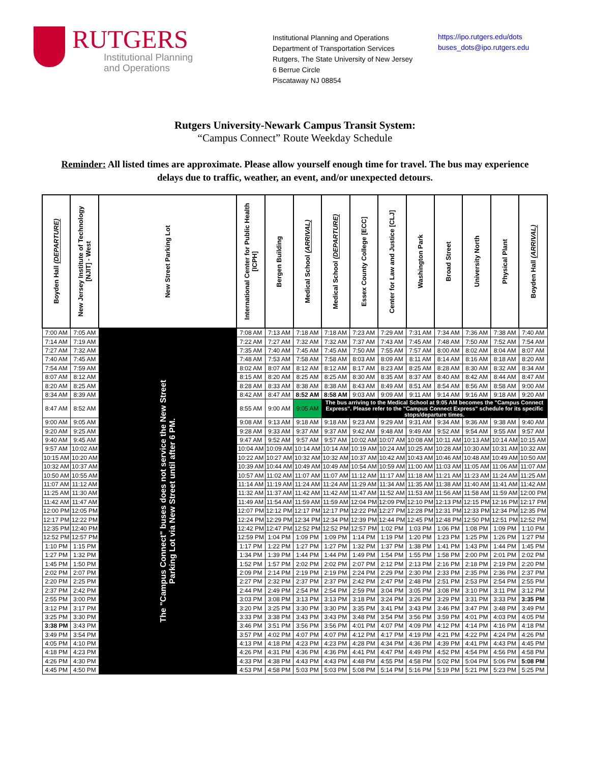RUTGERS
Institutional Planning
and Operations
Institutional Planning and Operations
Department of Transportation Services
Rutgers, The State University of New Jersey
6 Berrue Circle
Piscataway NJ 08854
https://ipo.rutgers.edu/dots
buses_dots@ipo.rutgers.edu
Rutgers University-Newark Campus Transit System:
“Campus Connect” Route Weekday Schedule
Reminder: All listed times are approximate. Please allow yourself enough time for travel. The bus may experience delays due to traffic, weather, an event, and/or unexpected detours.
| Boyden Hall (DEPARTURE) | New Jersey Institute of Technology [NJIT] - West | New Street Parking Lot | International Center for Public Health [ICPH] | Bergen Building | Medical School (ARRIVAL) | Medical School (DEPARTURE) | Essex County College [ECC] | Center for Law and Justice [CLJ] | Washington Park | Broad Street | University North | Physical Plant | Boyden Hall (ARRIVAL) |
| --- | --- | --- | --- | --- | --- | --- | --- | --- | --- | --- | --- | --- | --- |
| 7:00 AM | 7:05 AM | The "Campus Connect" buses does not service the New Street Parking Lot via New Street until after 6 PM. | 7:08 AM | 7:13 AM | 7:18 AM | 7:18 AM | 7:23 AM | 7:29 AM | 7:31 AM | 7:34 AM | 7:36 AM | 7:38 AM | 7:40 AM |
| 7:14 AM | 7:19 AM | | 7:22 AM | 7:27 AM | 7:32 AM | 7:32 AM | 7:37 AM | 7:43 AM | 7:45 AM | 7:48 AM | 7:50 AM | 7:52 AM | 7:54 AM |
| 7:27 AM | 7:32 AM | | 7:35 AM | 7:40 AM | 7:45 AM | 7:45 AM | 7:50 AM | 7:55 AM | 7:57 AM | 8:00 AM | 8:02 AM | 8:04 AM | 8:07 AM |
| 7:40 AM | 7:45 AM | | 7:48 AM | 7:53 AM | 7:58 AM | 7:58 AM | 8:03 AM | 8:09 AM | 8:11 AM | 8:14 AM | 8:16 AM | 8:18 AM | 8:20 AM |
| 7:54 AM | 7:59 AM | | 8:02 AM | 8:07 AM | 8:12 AM | 8:12 AM | 8:17 AM | 8:23 AM | 8:25 AM | 8:28 AM | 8:30 AM | 8:32 AM | 8:34 AM |
| 8:07 AM | 8:12 AM | | 8:15 AM | 8:20 AM | 8:25 AM | 8:25 AM | 8:30 AM | 8:35 AM | 8:37 AM | 8:40 AM | 8:42 AM | 8:44 AM | 8:47 AM |
| 8:20 AM | 8:25 AM | | 8:28 AM | 8:33 AM | 8:38 AM | 8:38 AM | 8:43 AM | 8:49 AM | 8:51 AM | 8:54 AM | 8:56 AM | 8:58 AM | 9:00 AM |
| 8:34 AM | 8:39 AM | | 8:42 AM | 8:47 AM | 8:52 AM | 8:58 AM | 9:03 AM | 9:09 AM | 9:11 AM | 9:14 AM | 9:16 AM | 9:18 AM | 9:20 AM |
| 8:47 AM | 8:52 AM | | 8:55 AM | 9:00 AM | 9:05 AM | The bus arriving to the Medical School at 9:05 AM becomes the "Campus Connect Express". Please refer to the "Campus Connect Express" schedule for its specific stops/departure times. | | | | | | | |
| 9:00 AM | 9:05 AM | | 9:08 AM | 9:13 AM | 9:18 AM | 9:18 AM | 9:23 AM | 9:29 AM | 9:31 AM | 9:34 AM | 9:36 AM | 9:38 AM | 9:40 AM |
| 9:20 AM | 9:25 AM | | 9:28 AM | 9:33 AM | 9:37 AM | 9:37 AM | 9:42 AM | 9:48 AM | 9:49 AM | 9:52 AM | 9:54 AM | 9:55 AM | 9:57 AM |
| 9:40 AM | 9:45 AM | | 9:47 AM | 9:52 AM | 9:57 AM | 9:57 AM | 10:02 AM | 10:07 AM | 10:08 AM | 10:11 AM | 10:13 AM | 10:14 AM | 10:15 AM |
| 9:57 AM | 10:02 AM | | 10:04 AM | 10:09 AM | 10:14 AM | 10:14 AM | 10:19 AM | 10:24 AM | 10:25 AM | 10:28 AM | 10:30 AM | 10:31 AM | 10:32 AM |
| 10:15 AM | 10:20 AM | | 10:22 AM | 10:27 AM | 10:32 AM | 10:32 AM | 10:37 AM | 10:42 AM | 10:43 AM | 10:46 AM | 10:48 AM | 10:49 AM | 10:50 AM |
| 10:32 AM | 10:37 AM | | 10:39 AM | 10:44 AM | 10:49 AM | 10:49 AM | 10:54 AM | 10:59 AM | 11:00 AM | 11:03 AM | 11:05 AM | 11:06 AM | 11:07 AM |
| 10:50 AM | 10:55 AM | | 10:57 AM | 11:02 AM | 11:07 AM | 11:07 AM | 11:12 AM | 11:17 AM | 11:18 AM | 11:21 AM | 11:23 AM | 11:24 AM | 11:25 AM |
| 11:07 AM | 11:12 AM | | 11:14 AM | 11:19 AM | 11:24 AM | 11:24 AM | 11:29 AM | 11:34 AM | 11:35 AM | 11:38 AM | 11:40 AM | 11:41 AM | 11:42 AM |
| 11:25 AM | 11:30 AM | | 11:32 AM | 11:37 AM | 11:42 AM | 11:42 AM | 11:47 AM | 11:52 AM | 11:53 AM | 11:56 AM | 11:58 AM | 11:59 AM | 12:00 PM |
| 11:42 AM | 11:47 AM | | 11:49 AM | 11:54 AM | 11:59 AM | 11:59 AM | 12:04 PM | 12:09 PM | 12:10 PM | 12:13 PM | 12:15 PM | 12:16 PM | 12:17 PM |
| 12:00 PM | 12:05 PM | | 12:07 PM | 12:12 PM | 12:17 PM | 12:17 PM | 12:22 PM | 12:27 PM | 12:28 PM | 12:31 PM | 12:33 PM | 12:34 PM | 12:35 PM |
| 12:17 PM | 12:22 PM | | 12:24 PM | 12:29 PM | 12:34 PM | 12:34 PM | 12:39 PM | 12:44 PM | 12:45 PM | 12:48 PM | 12:50 PM | 12:51 PM | 12:52 PM |
| 12:35 PM | 12:40 PM | | 12:42 PM | 12:47 PM | 12:52 PM | 12:52 PM | 12:57 PM | 1:02 PM | 1:03 PM | 1:06 PM | 1:08 PM | 1:09 PM | 1:10 PM |
| 12:52 PM | 12:57 PM | | 12:59 PM | 1:04 PM | 1:09 PM | 1:09 PM | 1:14 PM | 1:19 PM | 1:20 PM | 1:23 PM | 1:25 PM | 1:26 PM | 1:27 PM |
| 1:10 PM | 1:15 PM | | 1:17 PM | 1:22 PM | 1:27 PM | 1:27 PM | 1:32 PM | 1:37 PM | 1:38 PM | 1:41 PM | 1:43 PM | 1:44 PM | 1:45 PM |
| 1:27 PM | 1:32 PM | | 1:34 PM | 1:39 PM | 1:44 PM | 1:44 PM | 1:49 PM | 1:54 PM | 1:55 PM | 1:58 PM | 2:00 PM | 2:01 PM | 2:02 PM |
| 1:45 PM | 1:50 PM | | 1:52 PM | 1:57 PM | 2:02 PM | 2:02 PM | 2:07 PM | 2:12 PM | 2:13 PM | 2:16 PM | 2:18 PM | 2:19 PM | 2:20 PM |
| 2:02 PM | 2:07 PM | | 2:09 PM | 2:14 PM | 2:19 PM | 2:19 PM | 2:24 PM | 2:29 PM | 2:30 PM | 2:33 PM | 2:35 PM | 2:36 PM | 2:37 PM |
| 2:20 PM | 2:25 PM | | 2:27 PM | 2:32 PM | 2:37 PM | 2:37 PM | 2:42 PM | 2:47 PM | 2:48 PM | 2:51 PM | 2:53 PM | 2:54 PM | 2:55 PM |
| 2:37 PM | 2:42 PM | | 2:44 PM | 2:49 PM | 2:54 PM | 2:54 PM | 2:59 PM | 3:04 PM | 3:05 PM | 3:08 PM | 3:10 PM | 3:11 PM | 3:12 PM |
| 2:55 PM | 3:00 PM | | 3:03 PM | 3:08 PM | 3:13 PM | 3:13 PM | 3:18 PM | 3:24 PM | 3:26 PM | 3:29 PM | 3:31 PM | 3:33 PM | 3:35 PM |
| 3:12 PM | 3:17 PM | | 3:20 PM | 3:25 PM | 3:30 PM | 3:30 PM | 3:35 PM | 3:41 PM | 3:43 PM | 3:46 PM | 3:47 PM | 3:48 PM | 3:49 PM |
| 3:25 PM | 3:30 PM | | 3:33 PM | 3:38 PM | 3:43 PM | 3:43 PM | 3:48 PM | 3:54 PM | 3:56 PM | 3:59 PM | 4:01 PM | 4:03 PM | 4:05 PM |
| 3:38 PM | 3:43 PM | | 3:46 PM | 3:51 PM | 3:56 PM | 3:56 PM | 4:01 PM | 4:07 PM | 4:09 PM | 4:12 PM | 4:14 PM | 4:16 PM | 4:18 PM |
| 3:49 PM | 3:54 PM | | 3:57 PM | 4:02 PM | 4:07 PM | 4:07 PM | 4:12 PM | 4:17 PM | 4:19 PM | 4:21 PM | 4:22 PM | 4:24 PM | 4:26 PM |
| 4:05 PM | 4:10 PM | | 4:13 PM | 4:18 PM | 4:23 PM | 4:23 PM | 4:28 PM | 4:34 PM | 4:36 PM | 4:39 PM | 4:41 PM | 4:43 PM | 4:45 PM |
| 4:18 PM | 4:23 PM | | 4:26 PM | 4:31 PM | 4:36 PM | 4:36 PM | 4:41 PM | 4:47 PM | 4:49 PM | 4:52 PM | 4:54 PM | 4:56 PM | 4:58 PM |
| 4:26 PM | 4:30 PM | | 4:33 PM | 4:38 PM | 4:43 PM | 4:43 PM | 4:48 PM | 4:55 PM | 4:58 PM | 5:02 PM | 5:04 PM | 5:06 PM | 5:08 PM |
| 4:45 PM | 4:50 PM | | 4:53 PM | 4:58 PM | 5:03 PM | 5:03 PM | 5:08 PM | 5:14 PM | 5:16 PM | 5:19 PM | 5:21 PM | 5:23 PM | 5:25 PM |